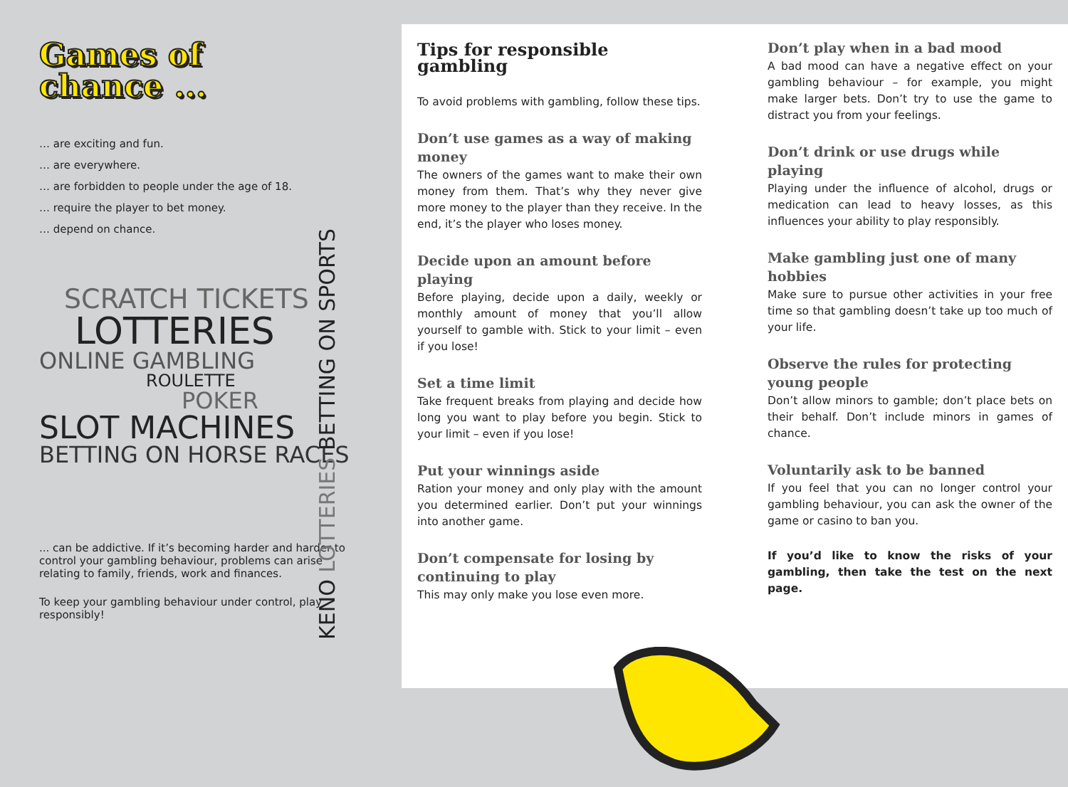Games of
chance ...
… are exciting and fun.
… are everywhere.
… are forbidden to people under the age of 18.
… require the player to bet money.
… depend on chance.
SCRATCH TICKETS
LOTTERIES
ONLINE GAMBLING
ROULETTE
POKER
SLOT MACHINES
BETTING ON HORSE RACES
KENO LOTTERIES BETTING ON SPORTS
... can be addictive. If it’s becoming harder and harder to control your gambling behaviour, problems can arise relating to family, friends, work and finances.
To keep your gambling behaviour under control, play responsibly!
Tips for responsible gambling
To avoid problems with gambling, follow these tips.
Don’t use games as a way of making money
The owners of the games want to make their own money from them. That’s why they never give more money to the player than they receive. In the end, it’s the player who loses money.
Decide upon an amount before playing
Before playing, decide upon a daily, weekly or monthly amount of money that you’ll allow yourself to gamble with. Stick to your limit – even if you lose!
Set a time limit
Take frequent breaks from playing and decide how long you want to play before you begin. Stick to your limit – even if you lose!
Put your winnings aside
Ration your money and only play with the amount you determined earlier. Don’t put your winnings into another game.
Don’t compensate for losing by continuing to play
This may only make you lose even more.
Don’t play when in a bad mood
A bad mood can have a negative effect on your gambling behaviour – for example, you might make larger bets. Don’t try to use the game to distract you from your feelings.
Don’t drink or use drugs while playing
Playing under the influence of alcohol, drugs or medication can lead to heavy losses, as this influences your ability to play responsibly.
Make gambling just one of many hobbies
Make sure to pursue other activities in your free time so that gambling doesn’t take up too much of your life.
Observe the rules for protecting young people
Don’t allow minors to gamble; don’t place bets on their behalf. Don’t include minors in games of chance.
Voluntarily ask to be banned
If you feel that you can no longer control your gambling behaviour, you can ask the owner of the game or casino to ban you.
If you’d like to know the risks of your gambling, then take the test on the next page.